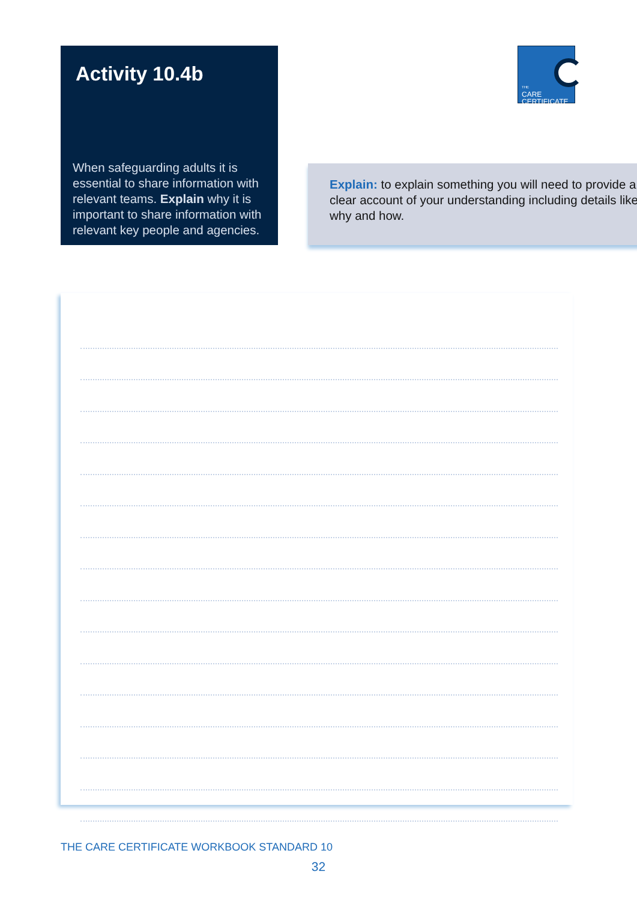Activity 10.4b
When safeguarding adults it is essential to share information with relevant teams. Explain why it is important to share information with relevant key people and agencies.
THE
CARE
CERTIFICATE
Explain: to explain something you will need to provide a clear account of your understanding including details like why and how.
THE CARE CERTIFICATE WORKBOOK STANDARD 10
32